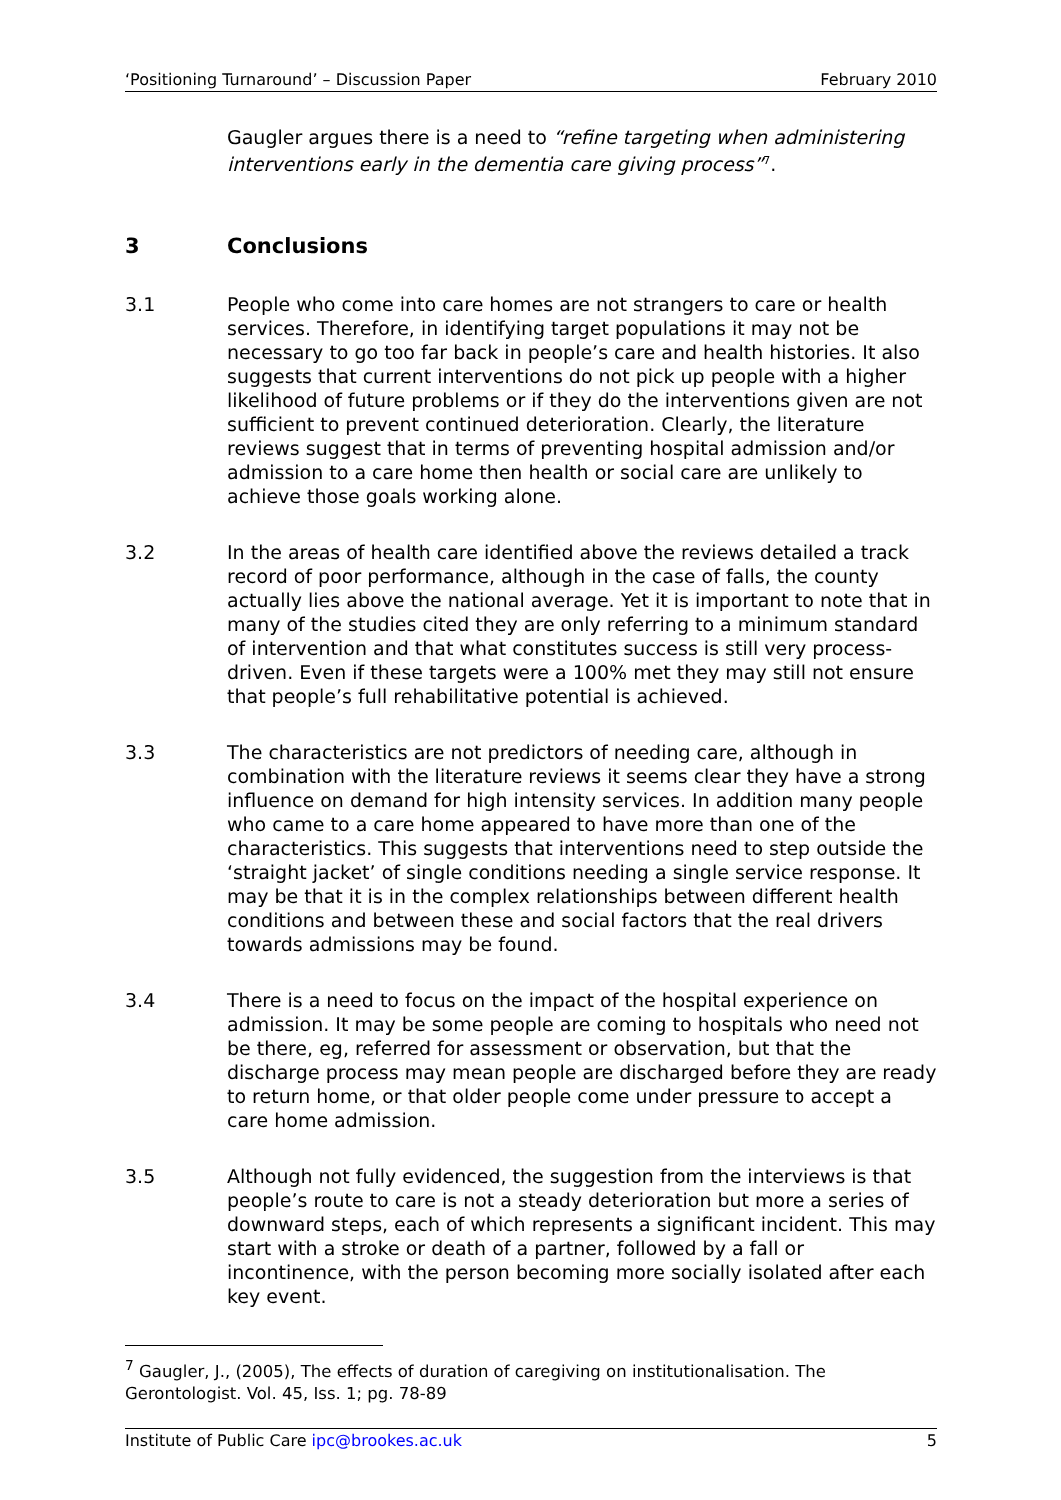‘Positioning Turnaround’ – Discussion Paper February 2010
Gaugler argues there is a need to “refine targeting when administering interventions early in the dementia care giving process”<sup>7</sup>.
3 Conclusions
3.1 People who come into care homes are not strangers to care or health services. Therefore, in identifying target populations it may not be necessary to go too far back in people’s care and health histories. It also suggests that current interventions do not pick up people with a higher likelihood of future problems or if they do the interventions given are not sufficient to prevent continued deterioration. Clearly, the literature reviews suggest that in terms of preventing hospital admission and/or admission to a care home then health or social care are unlikely to achieve those goals working alone.
3.2 In the areas of health care identified above the reviews detailed a track record of poor performance, although in the case of falls, the county actually lies above the national average. Yet it is important to note that in many of the studies cited they are only referring to a minimum standard of intervention and that what constitutes success is still very process-driven. Even if these targets were a 100% met they may still not ensure that people’s full rehabilitative potential is achieved.
3.3 The characteristics are not predictors of needing care, although in combination with the literature reviews it seems clear they have a strong influence on demand for high intensity services. In addition many people who came to a care home appeared to have more than one of the characteristics. This suggests that interventions need to step outside the ‘straight jacket’ of single conditions needing a single service response. It may be that it is in the complex relationships between different health conditions and between these and social factors that the real drivers towards admissions may be found.
3.4 There is a need to focus on the impact of the hospital experience on admission. It may be some people are coming to hospitals who need not be there, eg, referred for assessment or observation, but that the discharge process may mean people are discharged before they are ready to return home, or that older people come under pressure to accept a care home admission.
3.5 Although not fully evidenced, the suggestion from the interviews is that people’s route to care is not a steady deterioration but more a series of downward steps, each of which represents a significant incident. This may start with a stroke or death of a partner, followed by a fall or incontinence, with the person becoming more socially isolated after each key event.
<sup>7</sup> Gaugler, J., (2005), The effects of duration of caregiving on institutionalisation. The Gerontologist. Vol. 45, Iss. 1; pg. 78-89
Institute of Public Care ipc@brookes.ac.uk 5